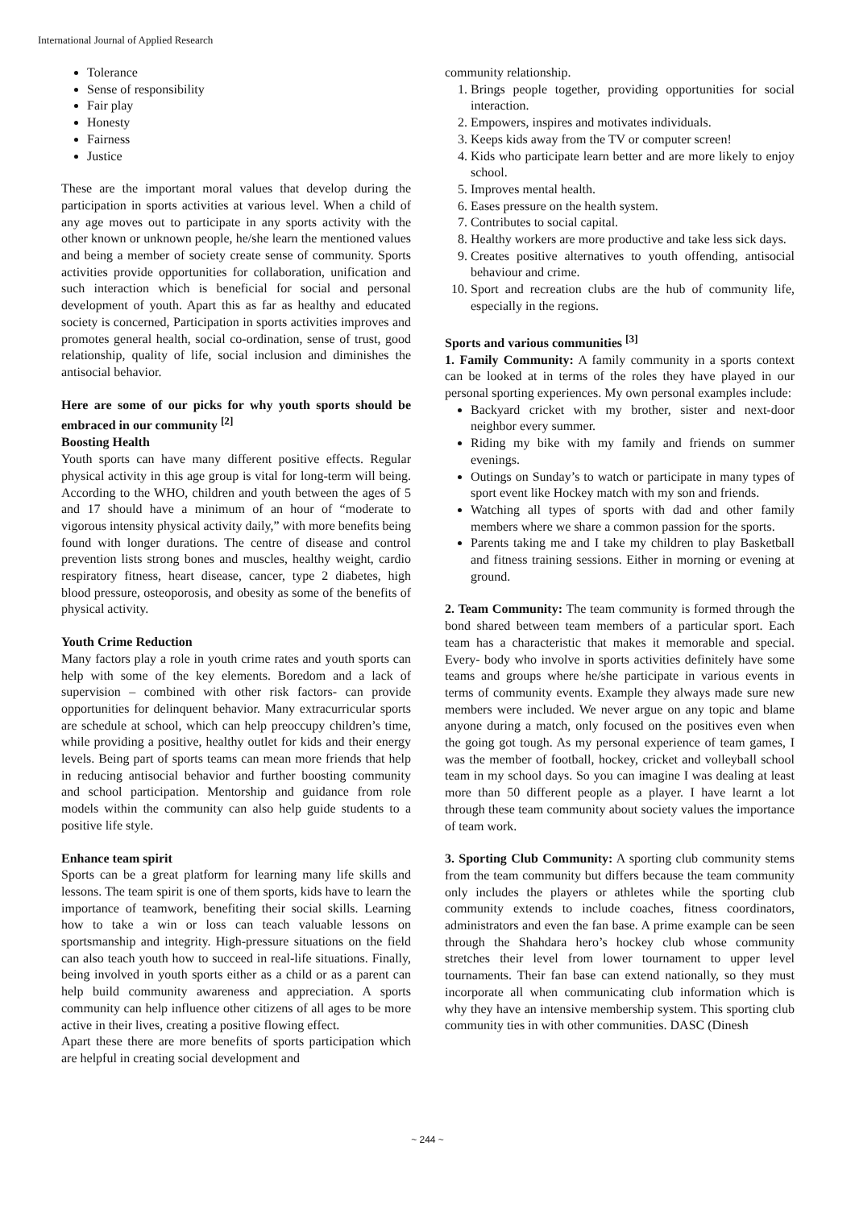International Journal of Applied Research
Tolerance
Sense of responsibility
Fair play
Honesty
Fairness
Justice
These are the important moral values that develop during the participation in sports activities at various level. When a child of any age moves out to participate in any sports activity with the other known or unknown people, he/she learn the mentioned values and being a member of society create sense of community. Sports activities provide opportunities for collaboration, unification and such interaction which is beneficial for social and personal development of youth. Apart this as far as healthy and educated society is concerned, Participation in sports activities improves and promotes general health, social co-ordination, sense of trust, good relationship, quality of life, social inclusion and diminishes the antisocial behavior.
Here are some of our picks for why youth sports should be embraced in our community <sup>[2]</sup>
Boosting Health
Youth sports can have many different positive effects. Regular physical activity in this age group is vital for long-term will being. According to the WHO, children and youth between the ages of 5 and 17 should have a minimum of an hour of “moderate to vigorous intensity physical activity daily,” with more benefits being found with longer durations. The centre of disease and control prevention lists strong bones and muscles, healthy weight, cardio respiratory fitness, heart disease, cancer, type 2 diabetes, high blood pressure, osteoporosis, and obesity as some of the benefits of physical activity.
Youth Crime Reduction
Many factors play a role in youth crime rates and youth sports can help with some of the key elements. Boredom and a lack of supervision – combined with other risk factors- can provide opportunities for delinquent behavior. Many extracurricular sports are schedule at school, which can help preoccupy children’s time, while providing a positive, healthy outlet for kids and their energy levels. Being part of sports teams can mean more friends that help in reducing antisocial behavior and further boosting community and school participation. Mentorship and guidance from role models within the community can also help guide students to a positive life style.
Enhance team spirit
Sports can be a great platform for learning many life skills and lessons. The team spirit is one of them sports, kids have to learn the importance of teamwork, benefiting their social skills. Learning how to take a win or loss can teach valuable lessons on sportsmanship and integrity. High-pressure situations on the field can also teach youth how to succeed in real-life situations. Finally, being involved in youth sports either as a child or as a parent can help build community awareness and appreciation. A sports community can help influence other citizens of all ages to be more active in their lives, creating a positive flowing effect.
Apart these there are more benefits of sports participation which are helpful in creating social development and
community relationship.
1. Brings people together, providing opportunities for social interaction.
2. Empowers, inspires and motivates individuals.
3. Keeps kids away from the TV or computer screen!
4. Kids who participate learn better and are more likely to enjoy school.
5. Improves mental health.
6. Eases pressure on the health system.
7. Contributes to social capital.
8. Healthy workers are more productive and take less sick days.
9. Creates positive alternatives to youth offending, antisocial behaviour and crime.
10. Sport and recreation clubs are the hub of community life, especially in the regions.
Sports and various communities <sup>[3]</sup>
1. Family Community: A family community in a sports context can be looked at in terms of the roles they have played in our personal sporting experiences. My own personal examples include:
Backyard cricket with my brother, sister and next-door neighbor every summer.
Riding my bike with my family and friends on summer evenings.
Outings on Sunday’s to watch or participate in many types of sport event like Hockey match with my son and friends.
Watching all types of sports with dad and other family members where we share a common passion for the sports.
Parents taking me and I take my children to play Basketball and fitness training sessions. Either in morning or evening at ground.
2. Team Community: The team community is formed through the bond shared between team members of a particular sport. Each team has a characteristic that makes it memorable and special. Every- body who involve in sports activities definitely have some teams and groups where he/she participate in various events in terms of community events. Example they always made sure new members were included. We never argue on any topic and blame anyone during a match, only focused on the positives even when the going got tough. As my personal experience of team games, I was the member of football, hockey, cricket and volleyball school team in my school days. So you can imagine I was dealing at least more than 50 different people as a player. I have learnt a lot through these team community about society values the importance of team work.
3. Sporting Club Community: A sporting club community stems from the team community but differs because the team community only includes the players or athletes while the sporting club community extends to include coaches, fitness coordinators, administrators and even the fan base. A prime example can be seen through the Shahdara hero’s hockey club whose community stretches their level from lower tournament to upper level tournaments. Their fan base can extend nationally, so they must incorporate all when communicating club information which is why they have an intensive membership system. This sporting club community ties in with other communities. DASC (Dinesh
~ 244 ~